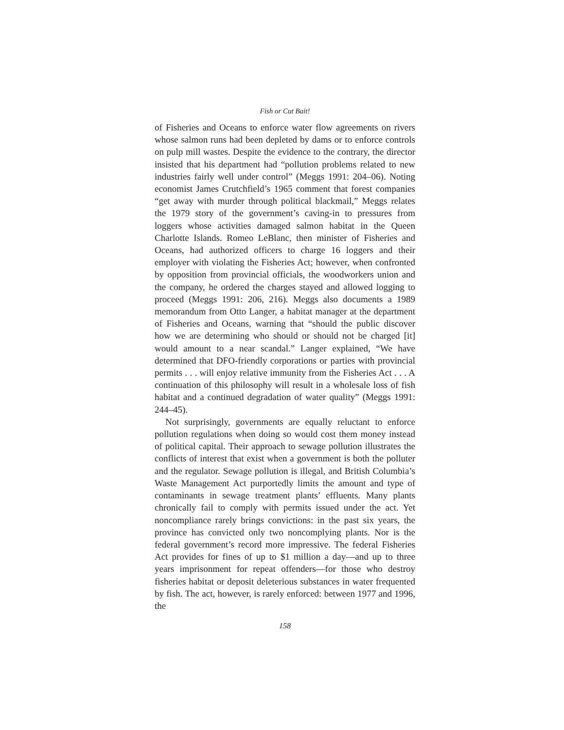Fish or Cut Bait!
of Fisheries and Oceans to enforce water flow agreements on rivers whose salmon runs had been depleted by dams or to enforce controls on pulp mill wastes. Despite the evidence to the contrary, the director insisted that his department had “pollution problems related to new industries fairly well under control” (Meggs 1991: 204–06). Noting economist James Crutchfield’s 1965 comment that forest companies “get away with murder through political blackmail,” Meggs relates the 1979 story of the government’s caving-in to pressures from loggers whose activities damaged salmon habitat in the Queen Charlotte Islands. Romeo LeBlanc, then minister of Fisheries and Oceans, had authorized officers to charge 16 loggers and their employer with violating the Fisheries Act; however, when confronted by opposition from provincial officials, the woodworkers union and the company, he ordered the charges stayed and allowed logging to proceed (Meggs 1991: 206, 216). Meggs also documents a 1989 memorandum from Otto Langer, a habitat manager at the department of Fisheries and Oceans, warning that “should the public discover how we are determining who should or should not be charged [it] would amount to a near scandal.” Langer explained, “We have determined that DFO-friendly corporations or parties with provincial permits . . . will enjoy relative immunity from the Fisheries Act . . . A continuation of this philosophy will result in a wholesale loss of fish habitat and a continued degradation of water quality” (Meggs 1991: 244–45).
Not surprisingly, governments are equally reluctant to enforce pollution regulations when doing so would cost them money instead of political capital. Their approach to sewage pollution illustrates the conflicts of interest that exist when a government is both the polluter and the regulator. Sewage pollution is illegal, and British Columbia’s Waste Management Act purportedly limits the amount and type of contaminants in sewage treatment plants’ effluents. Many plants chronically fail to comply with permits issued under the act. Yet noncompliance rarely brings convictions: in the past six years, the province has convicted only two noncomplying plants. Nor is the federal government’s record more impressive. The federal Fisheries Act provides for fines of up to $1 million a day—and up to three years imprisonment for repeat offenders—for those who destroy fisheries habitat or deposit deleterious substances in water frequented by fish. The act, however, is rarely enforced: between 1977 and 1996, the
158